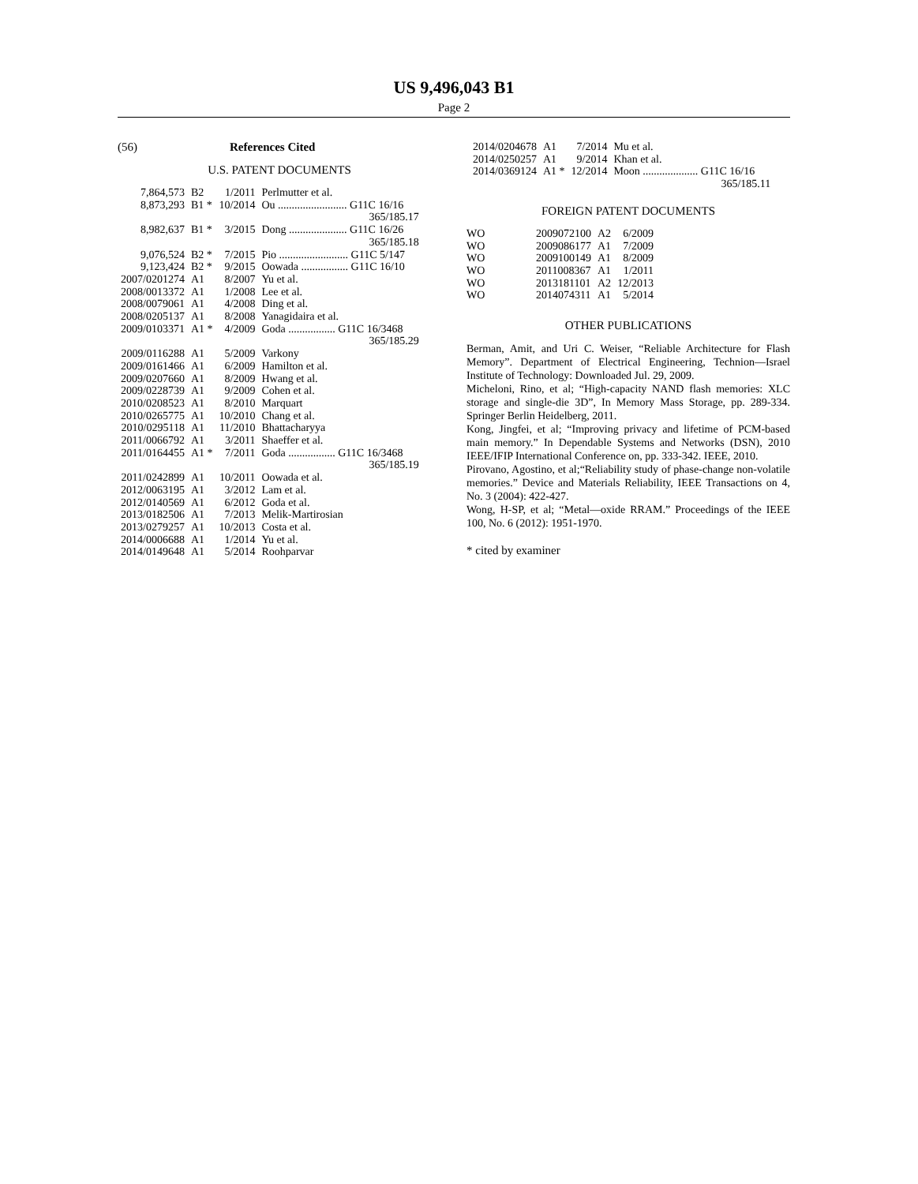US 9,496,043 B1
Page 2
(56) References Cited
U.S. PATENT DOCUMENTS
| 7,864,573 | B2 | 1/2011 | Perlmutter et al. |
| 8,873,293 | B1 * | 10/2014 | Ou ......................... G11C 16/16 365/185.17 |
| 8,982,637 | B1 * | 3/2015 | Dong ..................... G11C 16/26 365/185.18 |
| 9,076,524 | B2 * | 7/2015 | Pio ......................... G11C 5/147 |
| 9,123,424 | B2 * | 9/2015 | Oowada ................. G11C 16/10 |
| 2007/0201274 | A1 | 8/2007 | Yu et al. |
| 2008/0013372 | A1 | 1/2008 | Lee et al. |
| 2008/0079061 | A1 | 4/2008 | Ding et al. |
| 2008/0205137 | A1 | 8/2008 | Yanagidaira et al. |
| 2009/0103371 | A1 * | 4/2009 | Goda ................. G11C 16/3468 365/185.29 |
| 2009/0116288 | A1 | 5/2009 | Varkony |
| 2009/0161466 | A1 | 6/2009 | Hamilton et al. |
| 2009/0207660 | A1 | 8/2009 | Hwang et al. |
| 2009/0228739 | A1 | 9/2009 | Cohen et al. |
| 2010/0208523 | A1 | 8/2010 | Marquart |
| 2010/0265775 | A1 | 10/2010 | Chang et al. |
| 2010/0295118 | A1 | 11/2010 | Bhattacharyya |
| 2011/0066792 | A1 | 3/2011 | Shaeffer et al. |
| 2011/0164455 | A1 * | 7/2011 | Goda ................. G11C 16/3468 365/185.19 |
| 2011/0242899 | A1 | 10/2011 | Oowada et al. |
| 2012/0063195 | A1 | 3/2012 | Lam et al. |
| 2012/0140569 | A1 | 6/2012 | Goda et al. |
| 2013/0182506 | A1 | 7/2013 | Melik-Martirosian |
| 2013/0279257 | A1 | 10/2013 | Costa et al. |
| 2014/0006688 | A1 | 1/2014 | Yu et al. |
| 2014/0149648 | A1 | 5/2014 | Roohparvar |
| 2014/0204678 | A1 | 7/2014 | Mu et al. |
| 2014/0250257 | A1 | 9/2014 | Khan et al. |
| 2014/0369124 | A1 * | 12/2014 | Moon .................... G11C 16/16 365/185.11 |
FOREIGN PATENT DOCUMENTS
| WO | 2009072100 | A2 | 6/2009 |
| WO | 2009086177 | A1 | 7/2009 |
| WO | 2009100149 | A1 | 8/2009 |
| WO | 2011008367 | A1 | 1/2011 |
| WO | 2013181101 | A2 | 12/2013 |
| WO | 2014074311 | A1 | 5/2014 |
OTHER PUBLICATIONS
Berman, Amit, and Uri C. Weiser, “Reliable Architecture for Flash Memory”. Department of Electrical Engineering, Technion—Israel Institute of Technology: Downloaded Jul. 29, 2009.
Micheloni, Rino, et al; “High-capacity NAND flash memories: XLC storage and single-die 3D”, In Memory Mass Storage, pp. 289-334. Springer Berlin Heidelberg, 2011.
Kong, Jingfei, et al; “Improving privacy and lifetime of PCM-based main memory.” In Dependable Systems and Networks (DSN), 2010 IEEE/IFIP International Conference on, pp. 333-342. IEEE, 2010.
Pirovano, Agostino, et al;“Reliability study of phase-change non-volatile memories.” Device and Materials Reliability, IEEE Transactions on 4, No. 3 (2004): 422-427.
Wong, H-SP, et al; “Metal—oxide RRAM.” Proceedings of the IEEE 100, No. 6 (2012): 1951-1970.
* cited by examiner